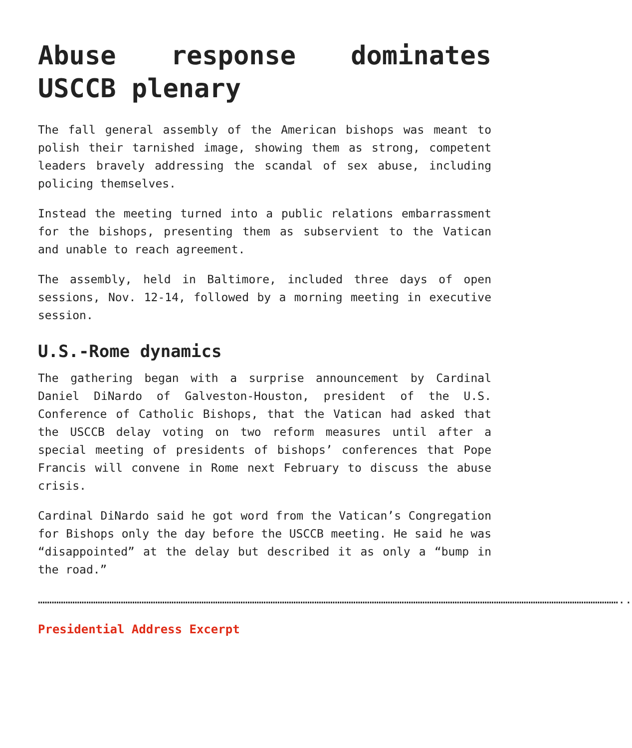Abuse response dominates USCCB plenary
The fall general assembly of the American bishops was meant to polish their tarnished image, showing them as strong, competent leaders bravely addressing the scandal of sex abuse, including policing themselves.
Instead the meeting turned into a public relations embarrassment for the bishops, presenting them as subservient to the Vatican and unable to reach agreement.
The assembly, held in Baltimore, included three days of open sessions, Nov. 12-14, followed by a morning meeting in executive session.
U.S.-Rome dynamics
The gathering began with a surprise announcement by Cardinal Daniel DiNardo of Galveston-Houston, president of the U.S. Conference of Catholic Bishops, that the Vatican had asked that the USCCB delay voting on two reform measures until after a special meeting of presidents of bishops’ conferences that Pope Francis will convene in Rome next February to discuss the abuse crisis.
Cardinal DiNardo said he got word from the Vatican’s Congregation for Bishops only the day before the USCCB meeting. He said he was “disappointed” at the delay but described it as only a “bump in the road.”
………………………………………………………………………………………………………………………………………………………………………………………………………………………………..
Presidential Address Excerpt